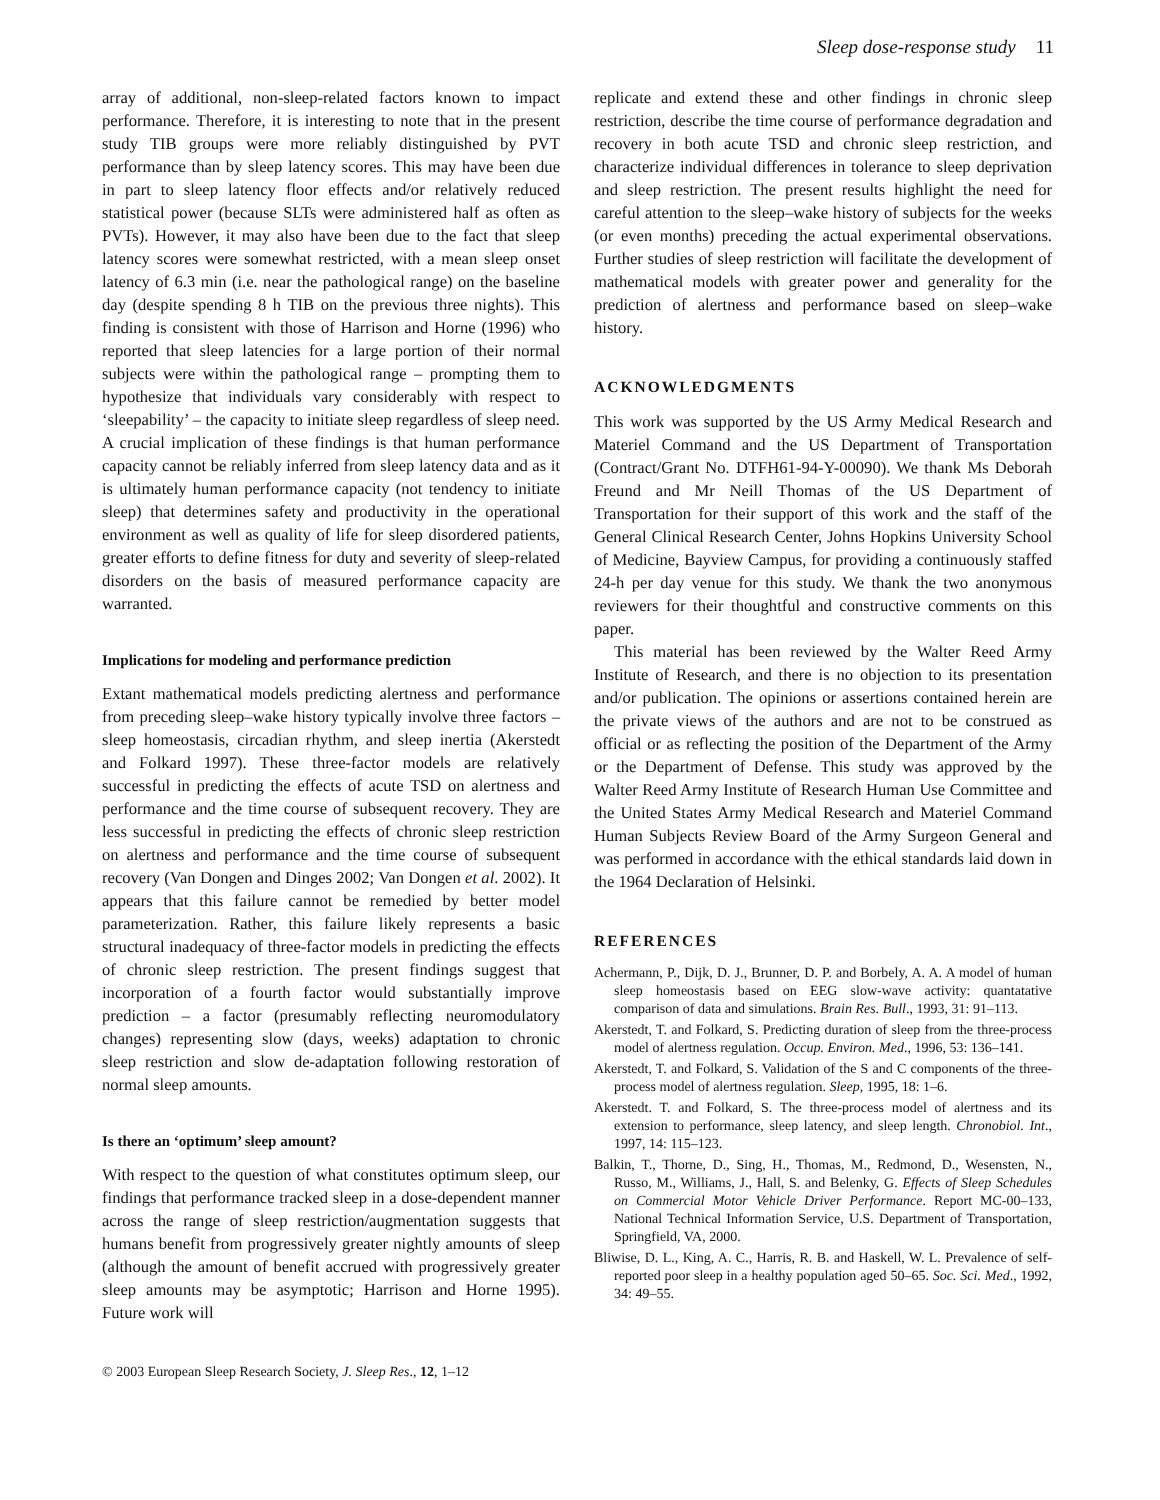Sleep dose-response study 11
array of additional, non-sleep-related factors known to impact performance. Therefore, it is interesting to note that in the present study TIB groups were more reliably distinguished by PVT performance than by sleep latency scores. This may have been due in part to sleep latency floor effects and/or relatively reduced statistical power (because SLTs were administered half as often as PVTs). However, it may also have been due to the fact that sleep latency scores were somewhat restricted, with a mean sleep onset latency of 6.3 min (i.e. near the pathological range) on the baseline day (despite spending 8 h TIB on the previous three nights). This finding is consistent with those of Harrison and Horne (1996) who reported that sleep latencies for a large portion of their normal subjects were within the pathological range – prompting them to hypothesize that individuals vary considerably with respect to ‘sleepability’ – the capacity to initiate sleep regardless of sleep need. A crucial implication of these findings is that human performance capacity cannot be reliably inferred from sleep latency data and as it is ultimately human performance capacity (not tendency to initiate sleep) that determines safety and productivity in the operational environment as well as quality of life for sleep disordered patients, greater efforts to define fitness for duty and severity of sleep-related disorders on the basis of measured performance capacity are warranted.
Implications for modeling and performance prediction
Extant mathematical models predicting alertness and performance from preceding sleep–wake history typically involve three factors – sleep homeostasis, circadian rhythm, and sleep inertia (Akerstedt and Folkard 1997). These three-factor models are relatively successful in predicting the effects of acute TSD on alertness and performance and the time course of subsequent recovery. They are less successful in predicting the effects of chronic sleep restriction on alertness and performance and the time course of subsequent recovery (Van Dongen and Dinges 2002; Van Dongen et al. 2002). It appears that this failure cannot be remedied by better model parameterization. Rather, this failure likely represents a basic structural inadequacy of three-factor models in predicting the effects of chronic sleep restriction. The present findings suggest that incorporation of a fourth factor would substantially improve prediction – a factor (presumably reflecting neuromodulatory changes) representing slow (days, weeks) adaptation to chronic sleep restriction and slow de-adaptation following restoration of normal sleep amounts.
Is there an ‘optimum’ sleep amount?
With respect to the question of what constitutes optimum sleep, our findings that performance tracked sleep in a dose-dependent manner across the range of sleep restriction/augmentation suggests that humans benefit from progressively greater nightly amounts of sleep (although the amount of benefit accrued with progressively greater sleep amounts may be asymptotic; Harrison and Horne 1995). Future work will
© 2003 European Sleep Research Society, J. Sleep Res., 12, 1–12
replicate and extend these and other findings in chronic sleep restriction, describe the time course of performance degradation and recovery in both acute TSD and chronic sleep restriction, and characterize individual differences in tolerance to sleep deprivation and sleep restriction. The present results highlight the need for careful attention to the sleep–wake history of subjects for the weeks (or even months) preceding the actual experimental observations. Further studies of sleep restriction will facilitate the development of mathematical models with greater power and generality for the prediction of alertness and performance based on sleep–wake history.
ACKNOWLEDGMENTS
This work was supported by the US Army Medical Research and Materiel Command and the US Department of Transportation (Contract/Grant No. DTFH61-94-Y-00090). We thank Ms Deborah Freund and Mr Neill Thomas of the US Department of Transportation for their support of this work and the staff of the General Clinical Research Center, Johns Hopkins University School of Medicine, Bayview Campus, for providing a continuously staffed 24-h per day venue for this study. We thank the two anonymous reviewers for their thoughtful and constructive comments on this paper.
This material has been reviewed by the Walter Reed Army Institute of Research, and there is no objection to its presentation and/or publication. The opinions or assertions contained herein are the private views of the authors and are not to be construed as official or as reflecting the position of the Department of the Army or the Department of Defense. This study was approved by the Walter Reed Army Institute of Research Human Use Committee and the United States Army Medical Research and Materiel Command Human Subjects Review Board of the Army Surgeon General and was performed in accordance with the ethical standards laid down in the 1964 Declaration of Helsinki.
REFERENCES
Achermann, P., Dijk, D. J., Brunner, D. P. and Borbely, A. A. A model of human sleep homeostasis based on EEG slow-wave activity: quantatative comparison of data and simulations. Brain Res. Bull., 1993, 31: 91–113.
Akerstedt, T. and Folkard, S. Predicting duration of sleep from the three-process model of alertness regulation. Occup. Environ. Med., 1996, 53: 136–141.
Akerstedt, T. and Folkard, S. Validation of the S and C components of the three-process model of alertness regulation. Sleep, 1995, 18: 1–6.
Akerstedt. T. and Folkard, S. The three-process model of alertness and its extension to performance, sleep latency, and sleep length. Chronobiol. Int., 1997, 14: 115–123.
Balkin, T., Thorne, D., Sing, H., Thomas, M., Redmond, D., Wesensten, N., Russo, M., Williams, J., Hall, S. and Belenky, G. Effects of Sleep Schedules on Commercial Motor Vehicle Driver Performance. Report MC-00–133, National Technical Information Service, U.S. Department of Transportation, Springfield, VA, 2000.
Bliwise, D. L., King, A. C., Harris, R. B. and Haskell, W. L. Prevalence of self-reported poor sleep in a healthy population aged 50–65. Soc. Sci. Med., 1992, 34: 49–55.